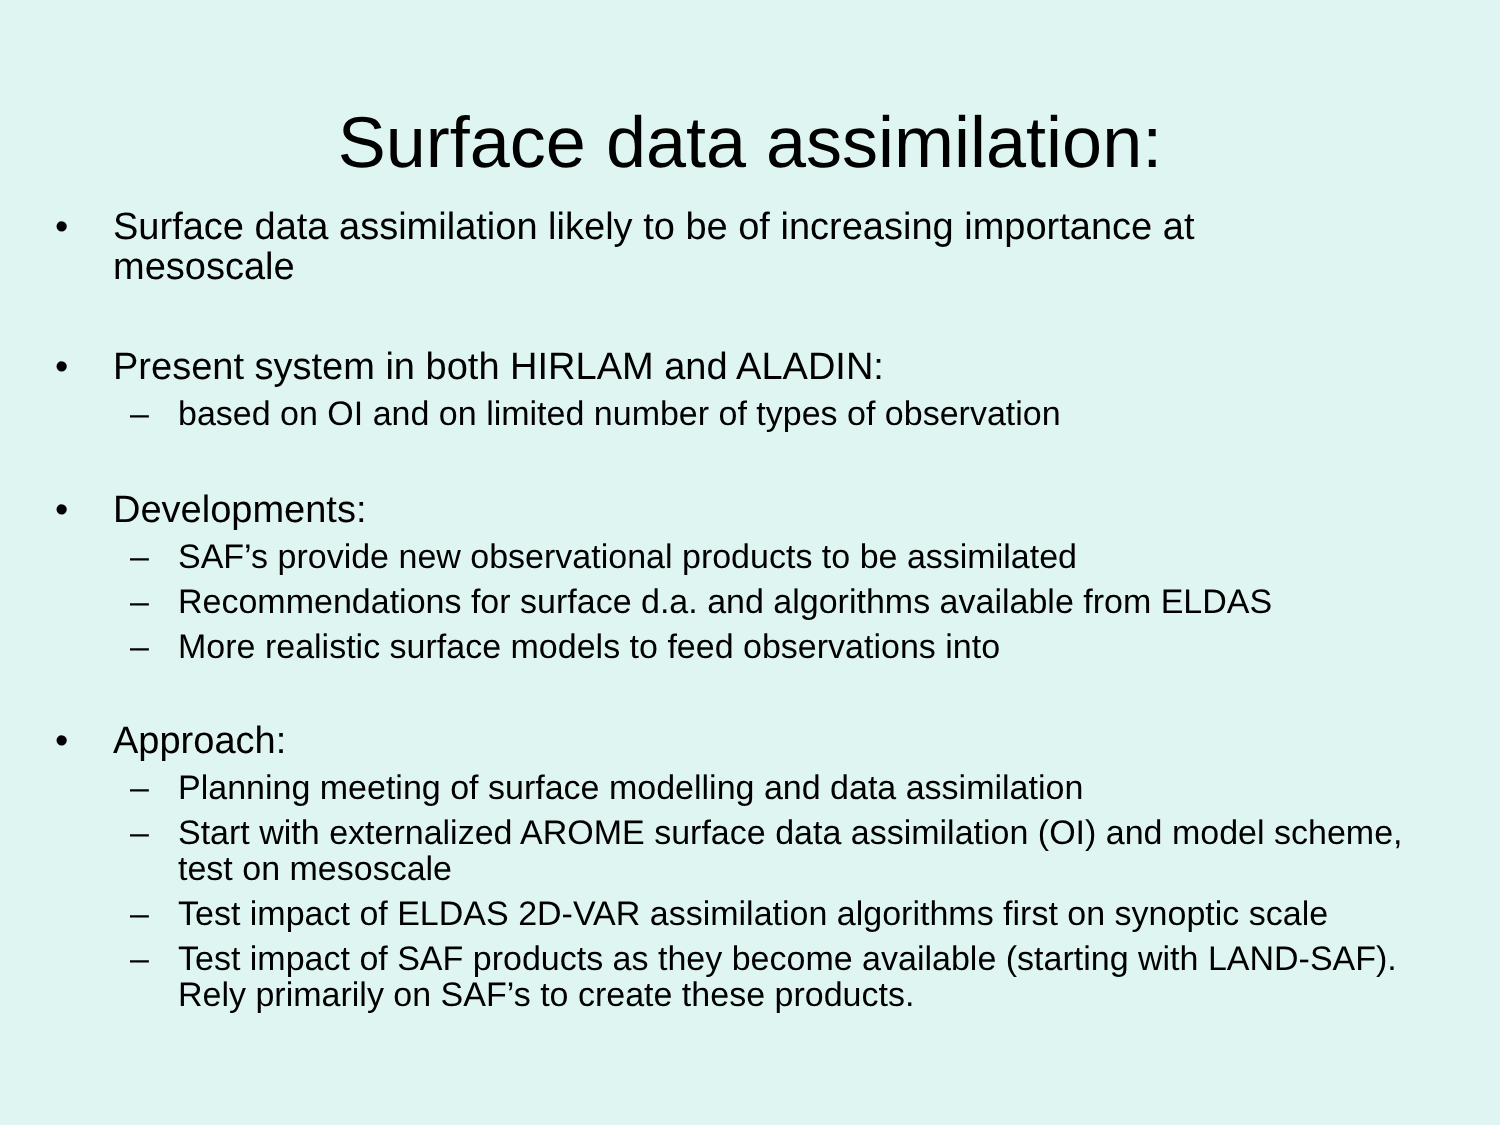Surface data assimilation:
• Surface data assimilation likely to be of increasing importance at mesoscale
• Present system in both HIRLAM and ALADIN:
– based on OI and on limited number of types of observation
• Developments:
– SAF’s provide new observational products to be assimilated
– Recommendations for surface d.a. and algorithms available from ELDAS
– More realistic surface models to feed observations into
• Approach:
– Planning meeting of surface modelling and data assimilation
– Start with externalized AROME surface data assimilation (OI) and model scheme, test on mesoscale
– Test impact of ELDAS 2D-VAR assimilation algorithms first on synoptic scale
– Test impact of SAF products as they become available (starting with LAND-SAF). Rely primarily on SAF’s to create these products.